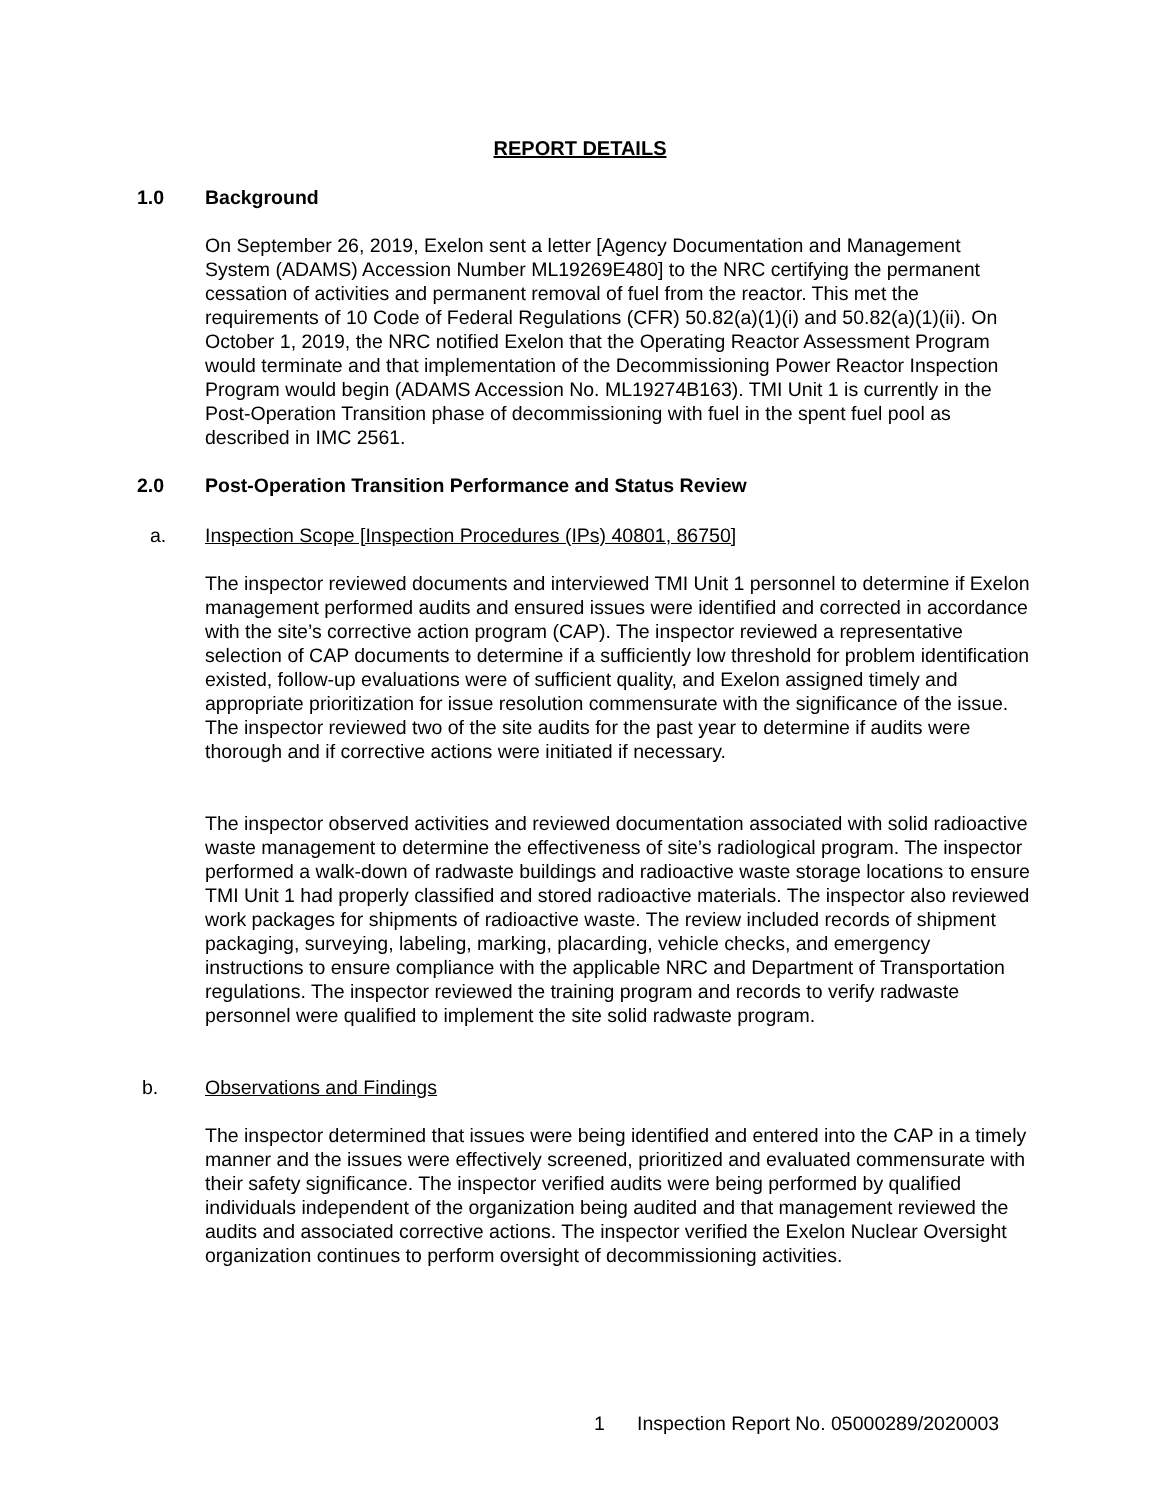REPORT DETAILS
1.0 Background
On September 26, 2019, Exelon sent a letter [Agency Documentation and Management System (ADAMS) Accession Number ML19269E480] to the NRC certifying the permanent cessation of activities and permanent removal of fuel from the reactor. This met the requirements of 10 Code of Federal Regulations (CFR) 50.82(a)(1)(i) and 50.82(a)(1)(ii). On October 1, 2019, the NRC notified Exelon that the Operating Reactor Assessment Program would terminate and that implementation of the Decommissioning Power Reactor Inspection Program would begin (ADAMS Accession No. ML19274B163). TMI Unit 1 is currently in the Post-Operation Transition phase of decommissioning with fuel in the spent fuel pool as described in IMC 2561.
2.0 Post-Operation Transition Performance and Status Review
a. Inspection Scope [Inspection Procedures (IPs) 40801, 86750]
The inspector reviewed documents and interviewed TMI Unit 1 personnel to determine if Exelon management performed audits and ensured issues were identified and corrected in accordance with the site’s corrective action program (CAP). The inspector reviewed a representative selection of CAP documents to determine if a sufficiently low threshold for problem identification existed, follow-up evaluations were of sufficient quality, and Exelon assigned timely and appropriate prioritization for issue resolution commensurate with the significance of the issue. The inspector reviewed two of the site audits for the past year to determine if audits were thorough and if corrective actions were initiated if necessary.
The inspector observed activities and reviewed documentation associated with solid radioactive waste management to determine the effectiveness of site’s radiological program. The inspector performed a walk-down of radwaste buildings and radioactive waste storage locations to ensure TMI Unit 1 had properly classified and stored radioactive materials. The inspector also reviewed work packages for shipments of radioactive waste. The review included records of shipment packaging, surveying, labeling, marking, placarding, vehicle checks, and emergency instructions to ensure compliance with the applicable NRC and Department of Transportation regulations. The inspector reviewed the training program and records to verify radwaste personnel were qualified to implement the site solid radwaste program.
b. Observations and Findings
The inspector determined that issues were being identified and entered into the CAP in a timely manner and the issues were effectively screened, prioritized and evaluated commensurate with their safety significance. The inspector verified audits were being performed by qualified individuals independent of the organization being audited and that management reviewed the audits and associated corrective actions. The inspector verified the Exelon Nuclear Oversight organization continues to perform oversight of decommissioning activities.
1 Inspection Report No. 05000289/2020003